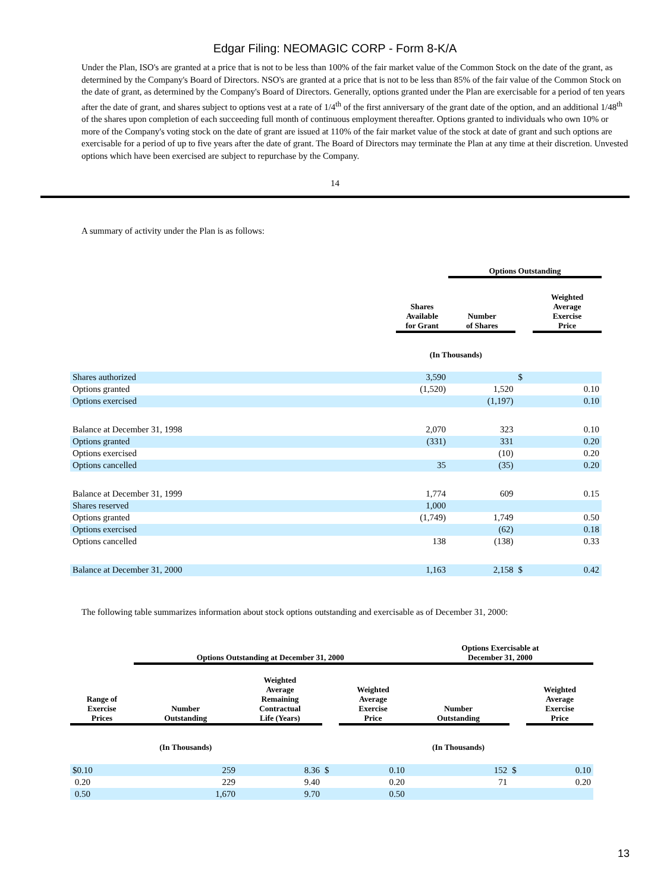Edgar Filing: NEOMAGIC CORP - Form 8-K/A
Under the Plan, ISO's are granted at a price that is not to be less than 100% of the fair market value of the Common Stock on the date of the grant, as determined by the Company's Board of Directors. NSO's are granted at a price that is not to be less than 85% of the fair value of the Common Stock on the date of grant, as determined by the Company's Board of Directors. Generally, options granted under the Plan are exercisable for a period of ten years after the date of grant, and shares subject to options vest at a rate of 1/4<sup>th</sup> of the first anniversary of the grant date of the option, and an additional 1/48<sup>th</sup> of the shares upon completion of each succeeding full month of continuous employment thereafter. Options granted to individuals who own 10% or more of the Company's voting stock on the date of grant are issued at 110% of the fair market value of the stock at date of grant and such options are exercisable for a period of up to five years after the date of grant. The Board of Directors may terminate the Plan at any time at their discretion. Unvested options which have been exercised are subject to repurchase by the Company.
14
A summary of activity under the Plan is as follows:
| | | Options Outstanding | | |
| --- | --- | --- | --- | --- |
| | Shares Available for Grant | Number of Shares | | Weighted Average Exercise Price |
| | (In Thousands) | | | |
| Shares authorized | 3,590 | | $ | |
| Options granted | (1,520) | 1,520 | | 0.10 |
| Options exercised | | (1,197) | | 0.10 |
| Balance at December 31, 1998 | 2,070 | 323 | | 0.10 |
| Options granted | (331) | 331 | | 0.20 |
| Options exercised | | (10) | | 0.20 |
| Options cancelled | 35 | (35) | | 0.20 |
| Balance at December 31, 1999 | 1,774 | 609 | | 0.15 |
| Shares reserved | 1,000 | | | |
| Options granted | (1,749) | 1,749 | | 0.50 |
| Options exercised | | (62) | | 0.18 |
| Options cancelled | 138 | (138) | | 0.33 |
| Balance at December 31, 2000 | 1,163 | 2,158 | $ | 0.42 |
The following table summarizes information about stock options outstanding and exercisable as of December 31, 2000:
| | Options Outstanding at December 31, 2000 | | | | Options Exercisable at December 31, 2000 | | |
| --- | --- | --- | --- | --- | --- | --- | --- |
| Range of Exercise Prices | Number Outstanding | Weighted Average Remaining Contractual Life (Years) | | Weighted Average Exercise Price | Number Outstanding | | Weighted Average Exercise Price |
| | (In Thousands) | | | | (In Thousands) | | |
| $0.10 | 259 | 8.36 | $ | 0.10 | 152 | $ | 0.10 |
| 0.20 | 229 | 9.40 | | 0.20 | 71 | | 0.20 |
| 0.50 | 1,670 | 9.70 | | 0.50 | | | |
13